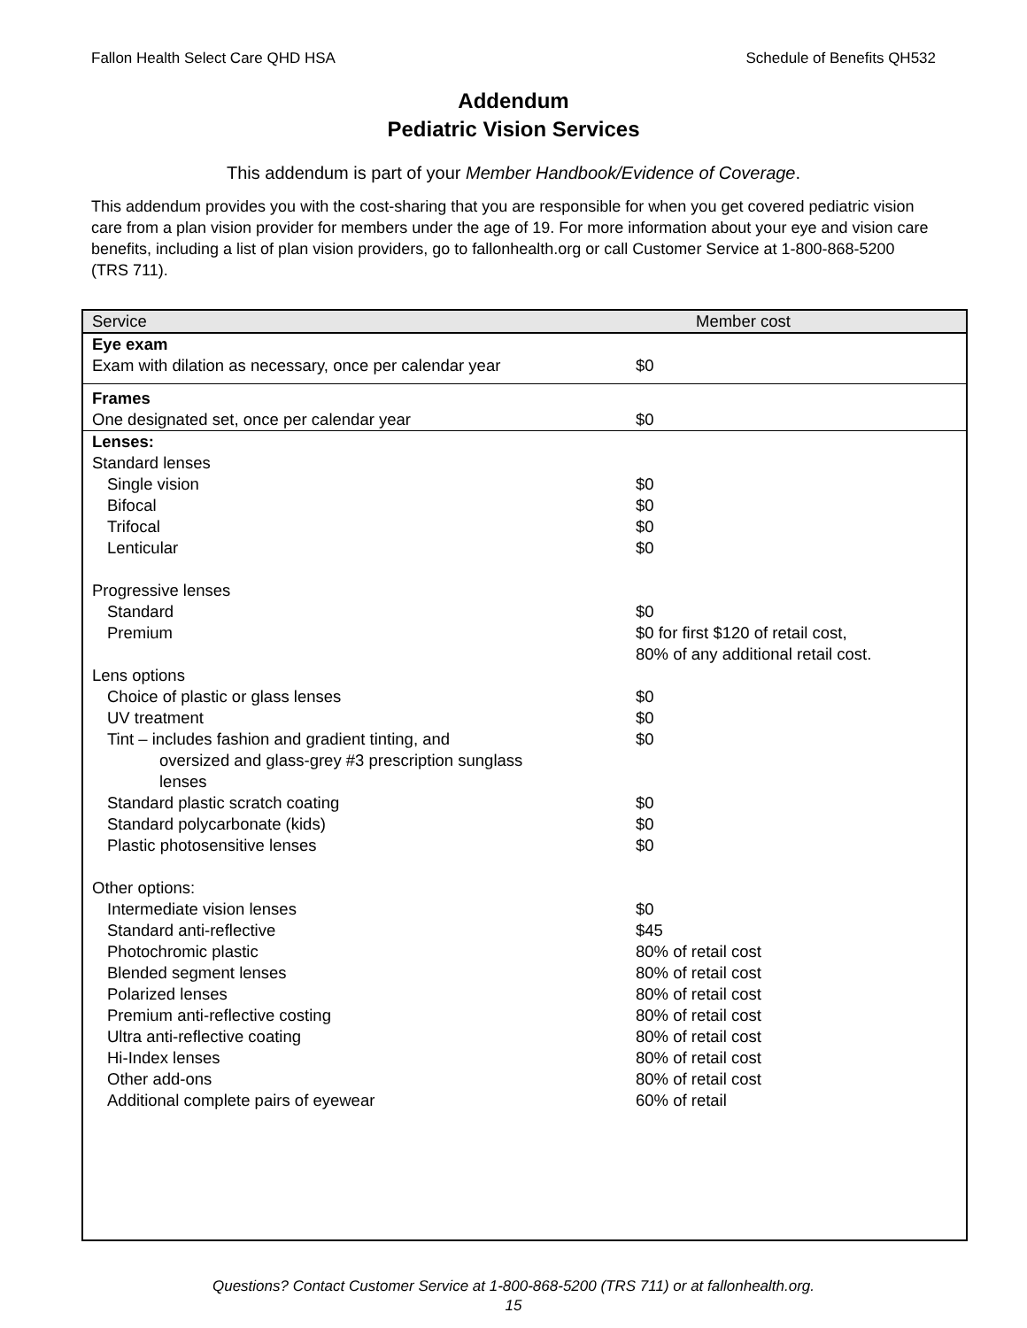Fallon Health Select Care QHD HSA Schedule of Benefits QH532
Addendum
Pediatric Vision Services
This addendum is part of your Member Handbook/Evidence of Coverage.
This addendum provides you with the cost-sharing that you are responsible for when you get covered pediatric vision care from a plan vision provider for members under the age of 19. For more information about your eye and vision care benefits, including a list of plan vision providers, go to fallonhealth.org or call Customer Service at 1-800-868-5200 (TRS 711).
| Service | Member cost |
| --- | --- |
| Eye exam | |
| Exam with dilation as necessary, once per calendar year | $0 |
| Frames | |
| One designated set, once per calendar year | $0 |
| Lenses: | |
| Standard lenses | |
| Single vision | $0 |
| Bifocal | $0 |
| Trifocal | $0 |
| Lenticular | $0 |
| Progressive lenses | |
| Standard | $0 |
| Premium | $0 for first $120 of retail cost, 80% of any additional retail cost. |
| Lens options | |
| Choice of plastic or glass lenses | $0 |
| UV treatment | $0 |
| Tint – includes fashion and gradient tinting, and | $0 |
| oversized and glass-grey #3 prescription sunglass lenses | |
| Standard plastic scratch coating | $0 |
| Standard polycarbonate (kids) | $0 |
| Plastic photosensitive lenses | $0 |
| Other options: | |
| Intermediate vision lenses | $0 |
| Standard anti-reflective | $45 |
| Photochromic plastic | 80% of retail cost |
| Blended segment lenses | 80% of retail cost |
| Polarized lenses | 80% of retail cost |
| Premium anti-reflective costing | 80% of retail cost |
| Ultra anti-reflective coating | 80% of retail cost |
| Hi-Index lenses | 80% of retail cost |
| Other add-ons | 80% of retail cost |
| Additional complete pairs of eyewear | 60% of retail |
Questions? Contact Customer Service at 1-800-868-5200 (TRS 711) or at fallonhealth.org.
15